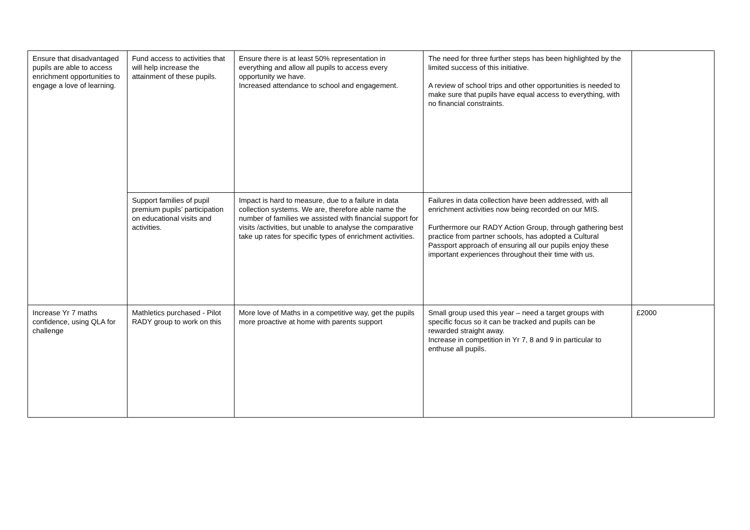| Ensure that disadvantaged pupils are able to access enrichment opportunities to engage a love of learning. | Fund access to activities that will help increase the attainment of these pupils. | Ensure there is at least 50% representation in everything and allow all pupils to access every opportunity we have. Increased attendance to school and engagement. | The need for three further steps has been highlighted by the limited success of this initiative. A review of school trips and other opportunities is needed to make sure that pupils have equal access to everything, with no financial constraints. | |
| | Support families of pupil premium pupils’ participation on educational visits and activities. | Impact is hard to measure, due to a failure in data collection systems. We are, therefore able name the number of families we assisted with financial support for visits /activities, but unable to analyse the comparative take up rates for specific types of enrichment activities. | Failures in data collection have been addressed, with all enrichment activities now being recorded on our MIS. Furthermore our RADY Action Group, through gathering best practice from partner schools, has adopted a Cultural Passport approach of ensuring all our pupils enjoy these important experiences throughout their time with us. | |
| Increase Yr 7 maths confidence, using QLA for challenge | Mathletics purchased - Pilot RADY group to work on this | More love of Maths in a competitive way, get the pupils more proactive at home with parents support | Small group used this year – need a target groups with specific focus so it can be tracked and pupils can be rewarded straight away. Increase in competition in Yr 7, 8 and 9 in particular to enthuse all pupils. | £2000 |